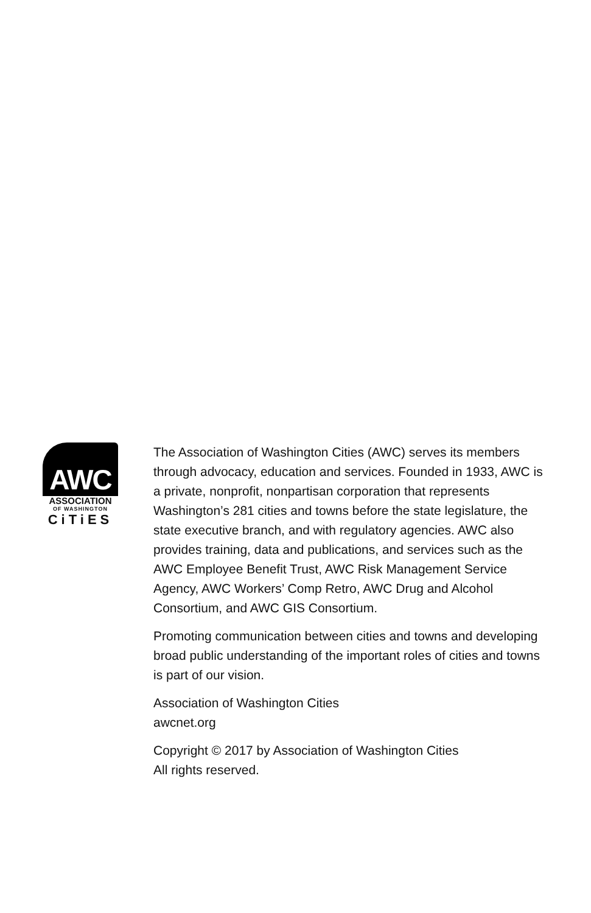AWC
ASSOCIATION
OF WASHINGTON
CiTiES
The Association of Washington Cities (AWC) serves its members through advocacy, education and services. Founded in 1933, AWC is a private, nonprofit, nonpartisan corporation that represents Washington’s 281 cities and towns before the state legislature, the state executive branch, and with regulatory agencies. AWC also provides training, data and publications, and services such as the AWC Employee Benefit Trust, AWC Risk Management Service Agency, AWC Workers’ Comp Retro, AWC Drug and Alcohol Consortium, and AWC GIS Consortium.
Promoting communication between cities and towns and developing broad public understanding of the important roles of cities and towns is part of our vision.
Association of Washington Cities
awcnet.org
Copyright © 2017 by Association of Washington Cities
All rights reserved.